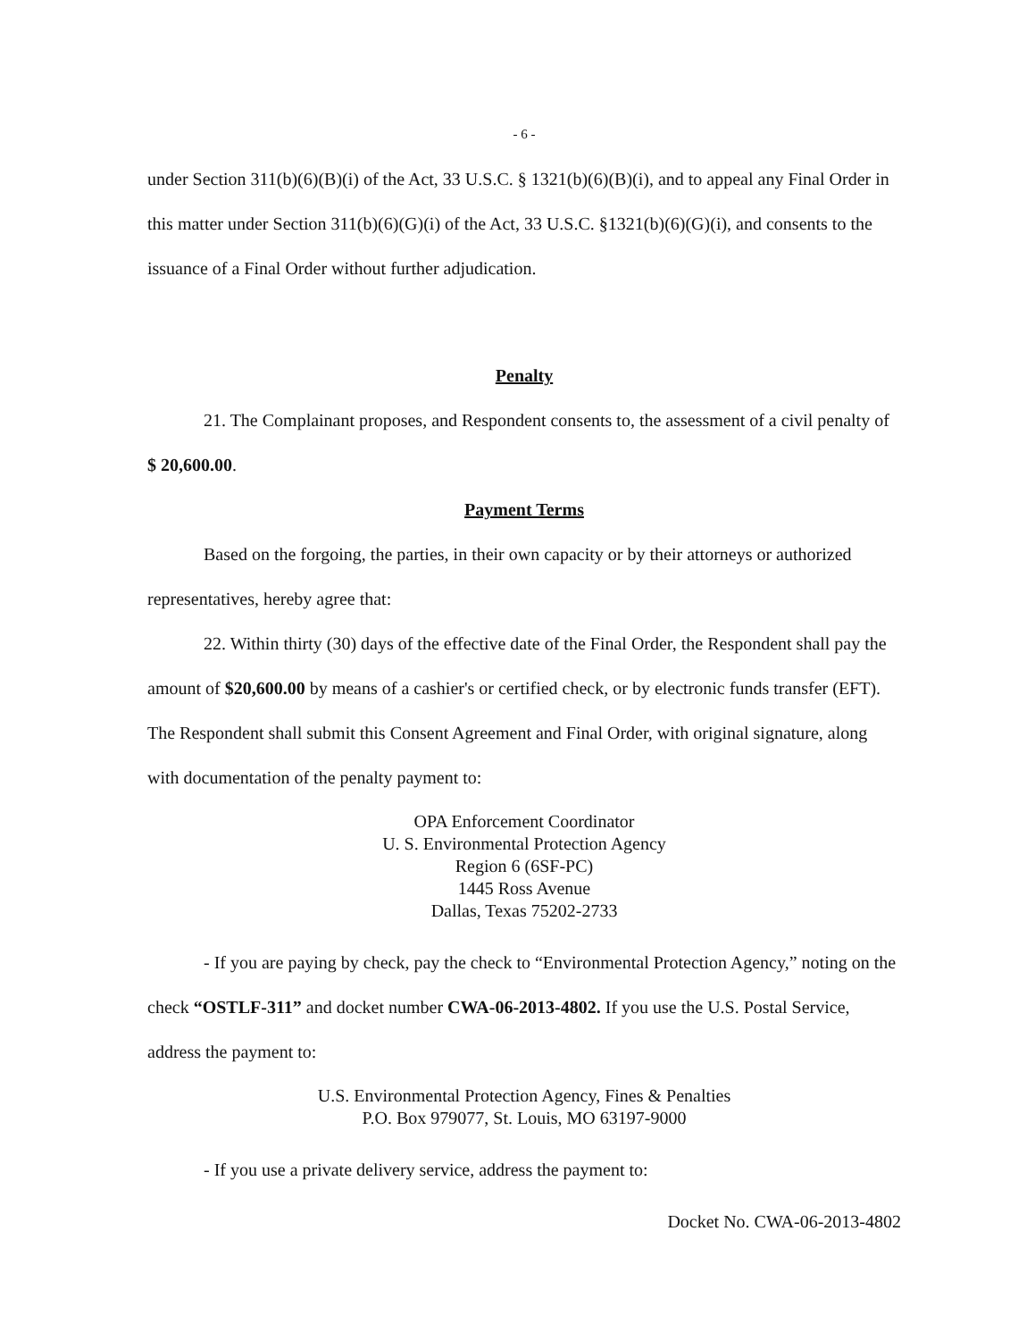- 6 -
under Section 311(b)(6)(B)(i) of the Act, 33 U.S.C. § 1321(b)(6)(B)(i), and to appeal any Final Order in this matter under Section 311(b)(6)(G)(i) of the Act, 33 U.S.C. §1321(b)(6)(G)(i), and consents to the issuance of a Final Order without further adjudication.
Penalty
21. The Complainant proposes, and Respondent consents to, the assessment of a civil penalty of $ 20,600.00.
Payment Terms
Based on the forgoing, the parties, in their own capacity or by their attorneys or authorized representatives, hereby agree that:
22. Within thirty (30) days of the effective date of the Final Order, the Respondent shall pay the amount of $20,600.00 by means of a cashier's or certified check, or by electronic funds transfer (EFT). The Respondent shall submit this Consent Agreement and Final Order, with original signature, along with documentation of the penalty payment to:
OPA Enforcement Coordinator
U. S. Environmental Protection Agency
Region 6 (6SF-PC)
1445 Ross Avenue
Dallas, Texas 75202-2733
- If you are paying by check, pay the check to “Environmental Protection Agency,” noting on the check “OSTLF-311” and docket number CWA-06-2013-4802. If you use the U.S. Postal Service, address the payment to:
U.S. Environmental Protection Agency, Fines & Penalties
P.O. Box 979077, St. Louis, MO 63197-9000
- If you use a private delivery service, address the payment to:
Docket No. CWA-06-2013-4802